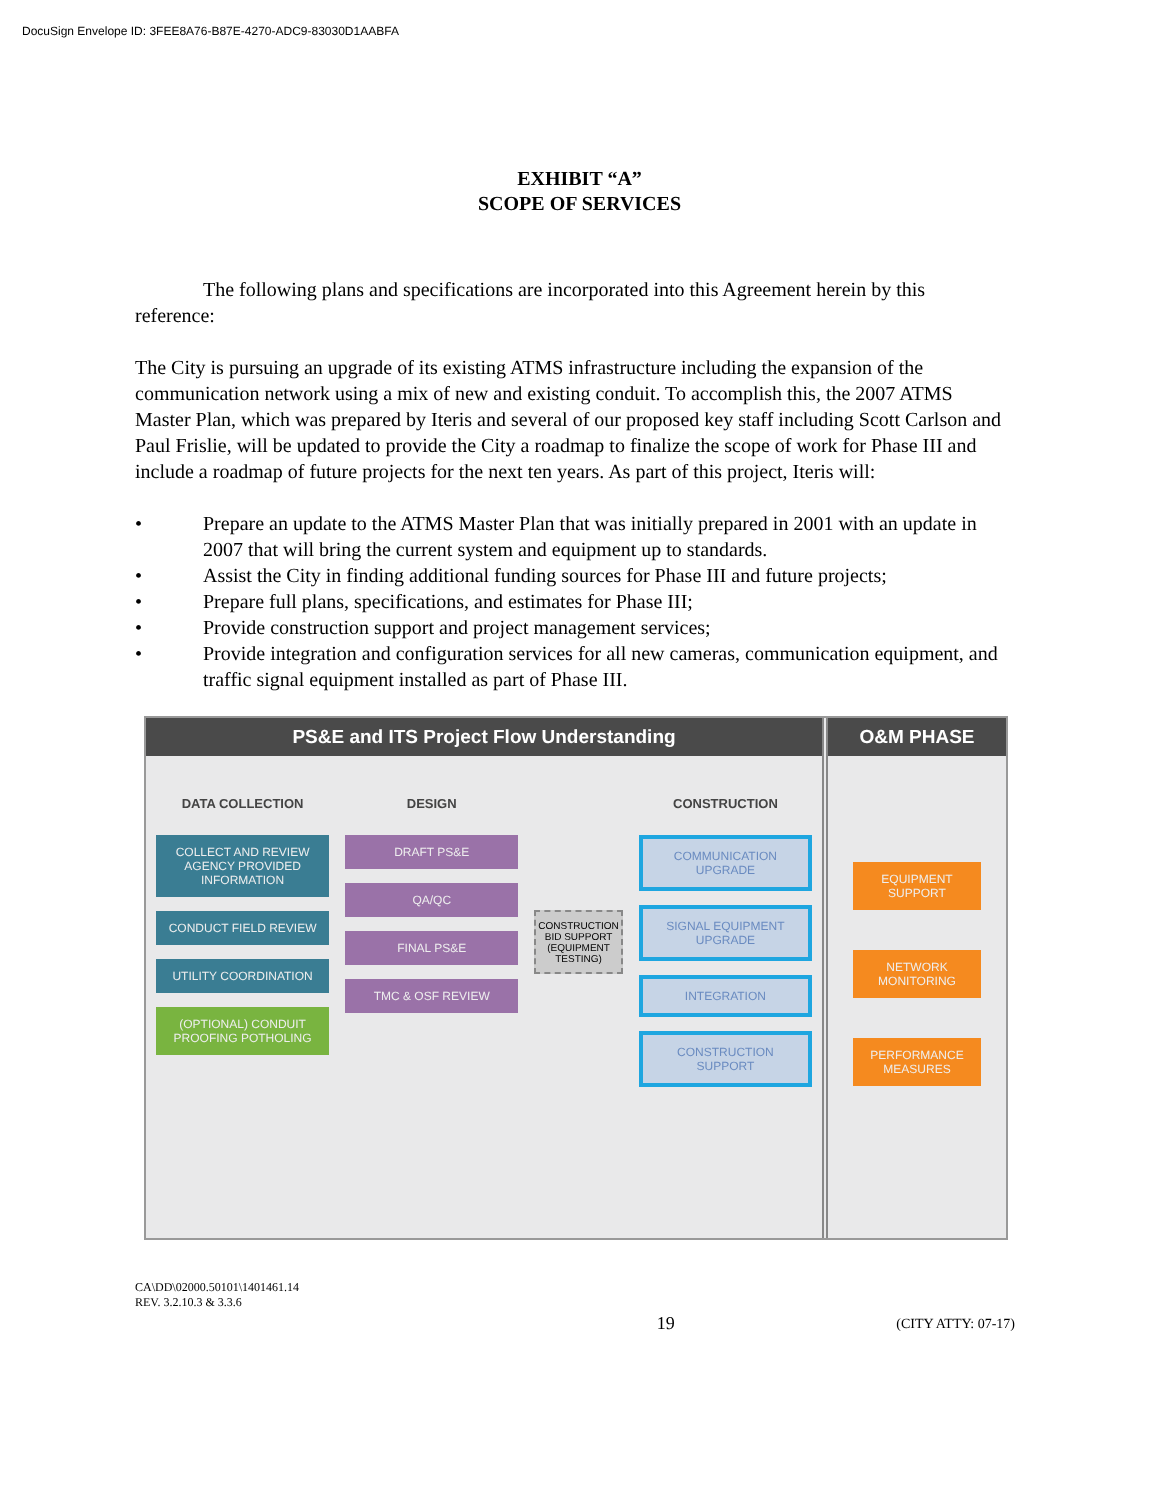DocuSign Envelope ID: 3FEE8A76-B87E-4270-ADC9-83030D1AABFA
EXHIBIT “A”
SCOPE OF SERVICES
The following plans and specifications are incorporated into this Agreement herein by this reference:
The City is pursuing an upgrade of its existing ATMS infrastructure including the expansion of the communication network using a mix of new and existing conduit. To accomplish this, the 2007 ATMS Master Plan, which was prepared by Iteris and several of our proposed key staff including Scott Carlson and Paul Frislie, will be updated to provide the City a roadmap to finalize the scope of work for Phase III and include a roadmap of future projects for the next ten years. As part of this project, Iteris will:
• Prepare an update to the ATMS Master Plan that was initially prepared in 2001 with an update in 2007 that will bring the current system and equipment up to standards.
• Assist the City in finding additional funding sources for Phase III and future projects;
• Prepare full plans, specifications, and estimates for Phase III;
• Provide construction support and project management services;
• Provide integration and configuration services for all new cameras, communication equipment, and traffic signal equipment installed as part of Phase III.
PS&E and ITS Project Flow Understanding
DATA COLLECTION
COLLECT AND REVIEW AGENCY PROVIDED INFORMATION
CONDUCT FIELD REVIEW
UTILITY COORDINATION
(OPTIONAL) CONDUIT PROOFING POTHOLING
DESIGN
DRAFT PS&E
QA/QC
FINAL PS&E
TMC & OSF REVIEW
CONSTRUCTION BID SUPPORT (EQUIPMENT TESTING)
CONSTRUCTION
COMMUNICATION UPGRADE
SIGNAL EQUIPMENT UPGRADE
INTEGRATION
CONSTRUCTION SUPPORT
O&M PHASE
EQUIPMENT SUPPORT
NETWORK MONITORING
PERFORMANCE MEASURES
CA\DD\02000.50101\1401461.14
REV. 3.2.10.3 & 3.3.6
19 (CITY ATTY: 07-17)